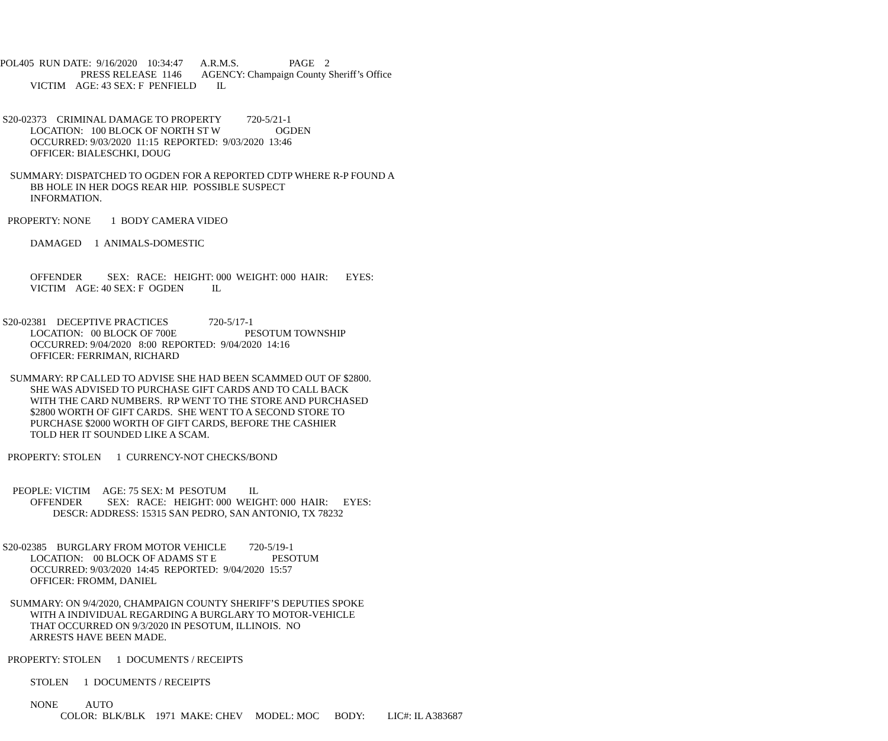POL405  RUN DATE:  9/16/2020    10:34:47       A.R.M.S.                    PAGE    2
                                PRESS RELEASE  1146        AGENCY: Champaign County Sheriff’s Office
            VICTIM    AGE: 43 SEX: F  PENFIELD        IL


 S20-02373    CRIMINAL DAMAGE TO PROPERTY          720-5/21-1
            LOCATION:   100 BLOCK OF NORTH ST W                      OGDEN
            OCCURRED: 9/03/2020  11:15  REPORTED:  9/03/2020  13:46
            OFFICER: BIALESCHKI, DOUG

    SUMMARY: DISPATCHED TO OGDEN FOR A REPORTED CDTP WHERE R-P FOUND A
            BB HOLE IN HER DOGS REAR HIP.  POSSIBLE SUSPECT
            INFORMATION.

   PROPERTY: NONE        1  BODY CAMERA VIDEO

            DAMAGED     1  ANIMALS-DOMESTIC


            OFFENDER          SEX:   RACE:   HEIGHT: 000  WEIGHT: 000  HAIR:       EYES:
            VICTIM    AGE: 40 SEX: F  OGDEN           IL


 S20-02381    DECEPTIVE PRACTICES                720-5/17-1
            LOCATION:   00 BLOCK OF 700E                           PESOTUM TOWNSHIP
            OCCURRED: 9/04/2020   8:00  REPORTED:  9/04/2020  14:16
            OFFICER: FERRIMAN, RICHARD

    SUMMARY: RP CALLED TO ADVISE SHE HAD BEEN SCAMMED OUT OF $2800.
            SHE WAS ADVISED TO PURCHASE GIFT CARDS AND TO CALL BACK
            WITH THE CARD NUMBERS.  RP WENT TO THE STORE AND PURCHASED
            $2800 WORTH OF GIFT CARDS.  SHE WENT TO A SECOND STORE TO
            PURCHASE $2000 WORTH OF GIFT CARDS, BEFORE THE CASHIER
            TOLD HER IT SOUNDED LIKE A SCAM.

   PROPERTY: STOLEN      1  CURRENCY-NOT CHECKS/BOND


     PEOPLE: VICTIM     AGE: 75 SEX: M  PESOTUM         IL
            OFFENDER          SEX:   RACE:   HEIGHT: 000  WEIGHT: 000  HAIR:      EYES:
                     DESCR: ADDRESS: 15315 SAN PEDRO, SAN ANTONIO, TX 78232


 S20-02385    BURGLARY FROM MOTOR VEHICLE         720-5/19-1
            LOCATION:    00 BLOCK OF ADAMS ST E                      PESOTUM
            OCCURRED: 9/03/2020  14:45  REPORTED:  9/04/2020  15:57
            OFFICER: FROMM, DANIEL

    SUMMARY: ON 9/4/2020, CHAMPAIGN COUNTY SHERIFF’S DEPUTIES SPOKE
            WITH A INDIVIDUAL REGARDING A BURGLARY TO MOTOR-VEHICLE
            THAT OCCURRED ON 9/3/2020 IN PESOTUM, ILLINOIS.  NO
            ARRESTS HAVE BEEN MADE.

   PROPERTY: STOLEN      1  DOCUMENTS / RECEIPTS

            STOLEN      1  DOCUMENTS / RECEIPTS

            NONE           AUTO
                        COLOR:  BLK/BLK    1971  MAKE: CHEV     MODEL: MOC      BODY:         LIC#: IL A383687